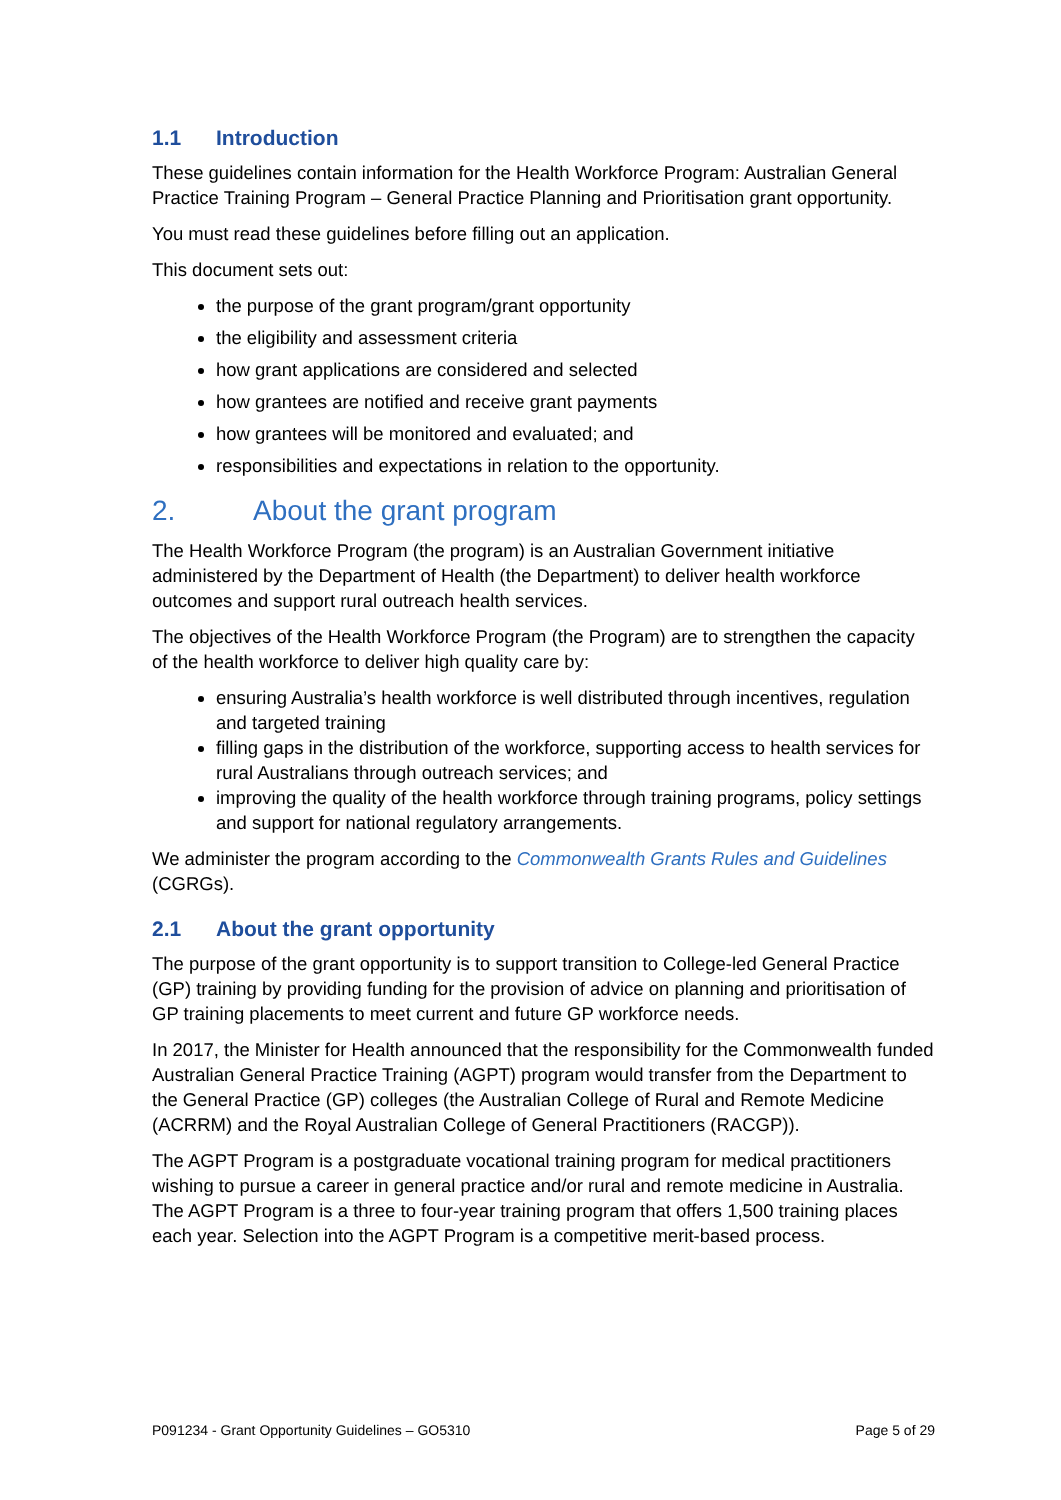1.1 Introduction
These guidelines contain information for the Health Workforce Program: Australian General Practice Training Program – General Practice Planning and Prioritisation grant opportunity.
You must read these guidelines before filling out an application.
This document sets out:
the purpose of the grant program/grant opportunity
the eligibility and assessment criteria
how grant applications are considered and selected
how grantees are notified and receive grant payments
how grantees will be monitored and evaluated; and
responsibilities and expectations in relation to the opportunity.
2. About the grant program
The Health Workforce Program (the program) is an Australian Government initiative administered by the Department of Health (the Department) to deliver health workforce outcomes and support rural outreach health services.
The objectives of the Health Workforce Program (the Program) are to strengthen the capacity of the health workforce to deliver high quality care by:
ensuring Australia’s health workforce is well distributed through incentives, regulation and targeted training
filling gaps in the distribution of the workforce, supporting access to health services for rural Australians through outreach services; and
improving the quality of the health workforce through training programs, policy settings and support for national regulatory arrangements.
We administer the program according to the Commonwealth Grants Rules and Guidelines (CGRGs).
2.1 About the grant opportunity
The purpose of the grant opportunity is to support transition to College-led General Practice (GP) training by providing funding for the provision of advice on planning and prioritisation of GP training placements to meet current and future GP workforce needs.
In 2017, the Minister for Health announced that the responsibility for the Commonwealth funded Australian General Practice Training (AGPT) program would transfer from the Department to the General Practice (GP) colleges (the Australian College of Rural and Remote Medicine (ACRRM) and the Royal Australian College of General Practitioners (RACGP)).
The AGPT Program is a postgraduate vocational training program for medical practitioners wishing to pursue a career in general practice and/or rural and remote medicine in Australia. The AGPT Program is a three to four-year training program that offers 1,500 training places each year. Selection into the AGPT Program is a competitive merit-based process.
P091234 - Grant Opportunity Guidelines – GO5310 Page 5 of 29